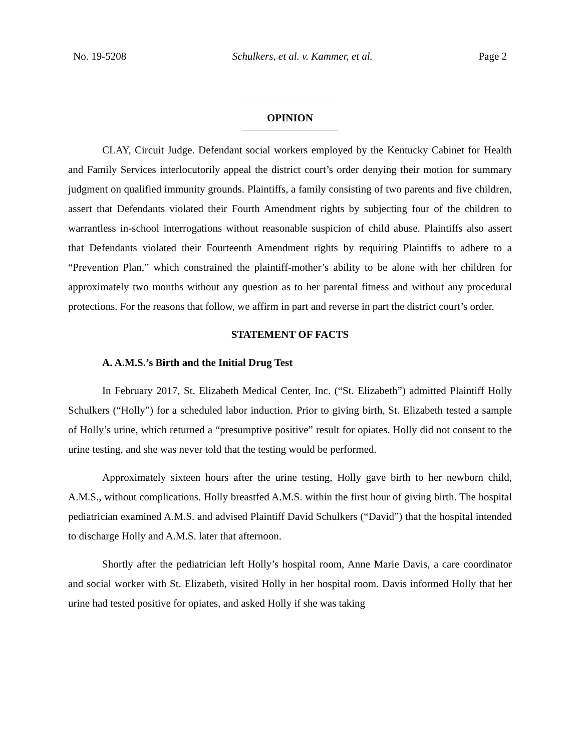No. 19-5208 Schulkers, et al. v. Kammer, et al. Page 2
OPINION
CLAY, Circuit Judge. Defendant social workers employed by the Kentucky Cabinet for Health and Family Services interlocutorily appeal the district court’s order denying their motion for summary judgment on qualified immunity grounds. Plaintiffs, a family consisting of two parents and five children, assert that Defendants violated their Fourth Amendment rights by subjecting four of the children to warrantless in-school interrogations without reasonable suspicion of child abuse. Plaintiffs also assert that Defendants violated their Fourteenth Amendment rights by requiring Plaintiffs to adhere to a “Prevention Plan,” which constrained the plaintiff-mother’s ability to be alone with her children for approximately two months without any question as to her parental fitness and without any procedural protections. For the reasons that follow, we affirm in part and reverse in part the district court’s order.
STATEMENT OF FACTS
A. A.M.S.’s Birth and the Initial Drug Test
In February 2017, St. Elizabeth Medical Center, Inc. (“St. Elizabeth”) admitted Plaintiff Holly Schulkers (“Holly”) for a scheduled labor induction. Prior to giving birth, St. Elizabeth tested a sample of Holly’s urine, which returned a “presumptive positive” result for opiates. Holly did not consent to the urine testing, and she was never told that the testing would be performed.
Approximately sixteen hours after the urine testing, Holly gave birth to her newborn child, A.M.S., without complications. Holly breastfed A.M.S. within the first hour of giving birth. The hospital pediatrician examined A.M.S. and advised Plaintiff David Schulkers (“David”) that the hospital intended to discharge Holly and A.M.S. later that afternoon.
Shortly after the pediatrician left Holly’s hospital room, Anne Marie Davis, a care coordinator and social worker with St. Elizabeth, visited Holly in her hospital room. Davis informed Holly that her urine had tested positive for opiates, and asked Holly if she was taking